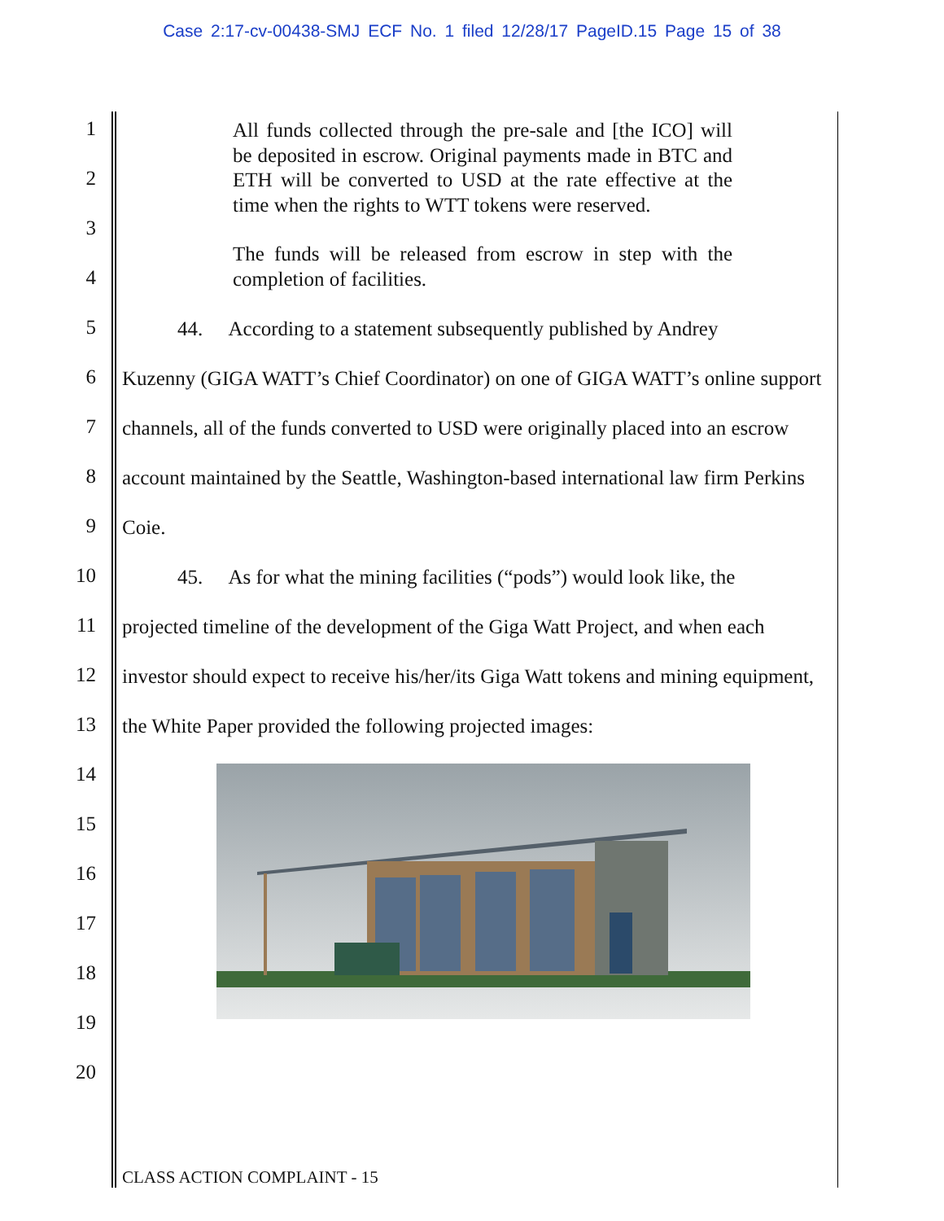Case 2:17-cv-00438-SMJ ECF No. 1 filed 12/28/17 PageID.15 Page 15 of 38
1
2
3
4
5
6
7
8
9
10
11
12
13
14
15
16
17
18
19
20
All funds collected through the pre-sale and [the ICO] will be deposited in escrow. Original payments made in BTC and ETH will be converted to USD at the rate effective at the time when the rights to WTT tokens were reserved.
The funds will be released from escrow in step with the completion of facilities.
44. According to a statement subsequently published by Andrey
Kuzenny (GIGA WATT’s Chief Coordinator) on one of GIGA WATT’s online support channels, all of the funds converted to USD were originally placed into an escrow account maintained by the Seattle, Washington-based international law firm Perkins Coie.
45. As for what the mining facilities (“pods”) would look like, the
projected timeline of the development of the Giga Watt Project, and when each investor should expect to receive his/her/its Giga Watt tokens and mining equipment, the White Paper provided the following projected images:
CLASS ACTION COMPLAINT - 15